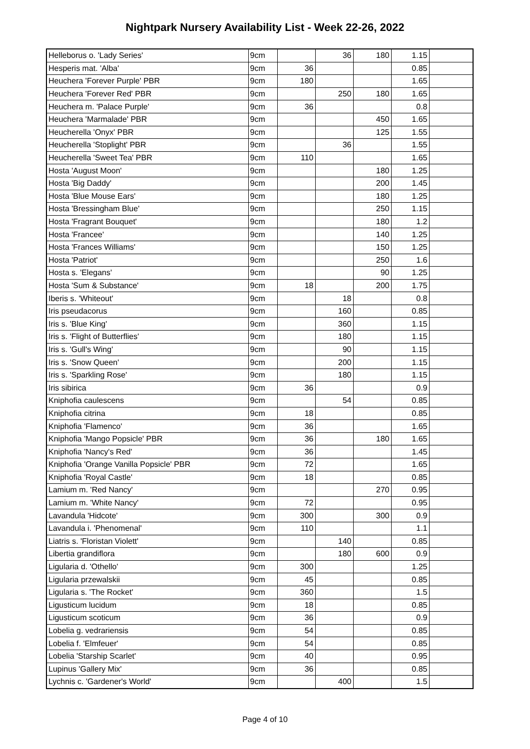Nightpark Nursery Availability List - Week 22-26, 2022
| Helleborus o. 'Lady Series' | 9cm | | 36 | 180 | 1.15 | |
| Hesperis mat. 'Alba' | 9cm | 36 | | | 0.85 | |
| Heuchera 'Forever Purple' PBR | 9cm | 180 | | | 1.65 | |
| Heuchera 'Forever Red' PBR | 9cm | | 250 | 180 | 1.65 | |
| Heuchera m. 'Palace Purple' | 9cm | 36 | | | 0.8 | |
| Heuchera 'Marmalade' PBR | 9cm | | | 450 | 1.65 | |
| Heucherella 'Onyx' PBR | 9cm | | | 125 | 1.55 | |
| Heucherella 'Stoplight' PBR | 9cm | | 36 | | 1.55 | |
| Heucherella 'Sweet Tea' PBR | 9cm | 110 | | | 1.65 | |
| Hosta 'August Moon' | 9cm | | | 180 | 1.25 | |
| Hosta 'Big Daddy' | 9cm | | | 200 | 1.45 | |
| Hosta 'Blue Mouse Ears' | 9cm | | | 180 | 1.25 | |
| Hosta 'Bressingham Blue' | 9cm | | | 250 | 1.15 | |
| Hosta 'Fragrant Bouquet' | 9cm | | | 180 | 1.2 | |
| Hosta 'Francee' | 9cm | | | 140 | 1.25 | |
| Hosta 'Frances Williams' | 9cm | | | 150 | 1.25 | |
| Hosta 'Patriot' | 9cm | | | 250 | 1.6 | |
| Hosta s. 'Elegans' | 9cm | | | 90 | 1.25 | |
| Hosta 'Sum & Substance' | 9cm | 18 | | 200 | 1.75 | |
| Iberis s. 'Whiteout' | 9cm | | 18 | | 0.8 | |
| Iris pseudacorus | 9cm | | 160 | | 0.85 | |
| Iris s. 'Blue King' | 9cm | | 360 | | 1.15 | |
| Iris s. 'Flight of Butterflies' | 9cm | | 180 | | 1.15 | |
| Iris s. 'Gull's Wing' | 9cm | | 90 | | 1.15 | |
| Iris s. 'Snow Queen' | 9cm | | 200 | | 1.15 | |
| Iris s. 'Sparkling Rose' | 9cm | | 180 | | 1.15 | |
| Iris sibirica | 9cm | 36 | | | 0.9 | |
| Kniphofia caulescens | 9cm | | 54 | | 0.85 | |
| Kniphofia citrina | 9cm | 18 | | | 0.85 | |
| Kniphofia 'Flamenco' | 9cm | 36 | | | 1.65 | |
| Kniphofia 'Mango Popsicle' PBR | 9cm | 36 | | 180 | 1.65 | |
| Kniphofia 'Nancy's Red' | 9cm | 36 | | | 1.45 | |
| Kniphofia 'Orange Vanilla Popsicle' PBR | 9cm | 72 | | | 1.65 | |
| Kniphofia 'Royal Castle' | 9cm | 18 | | | 0.85 | |
| Lamium m. 'Red Nancy' | 9cm | | | 270 | 0.95 | |
| Lamium m. 'White Nancy' | 9cm | 72 | | | 0.95 | |
| Lavandula 'Hidcote' | 9cm | 300 | | 300 | 0.9 | |
| Lavandula i. 'Phenomenal' | 9cm | 110 | | | 1.1 | |
| Liatris s. 'Floristan Violett' | 9cm | | 140 | | 0.85 | |
| Libertia grandiflora | 9cm | | 180 | 600 | 0.9 | |
| Ligularia d. 'Othello' | 9cm | 300 | | | 1.25 | |
| Ligularia przewalskii | 9cm | 45 | | | 0.85 | |
| Ligularia s. 'The Rocket' | 9cm | 360 | | | 1.5 | |
| Ligusticum lucidum | 9cm | 18 | | | 0.85 | |
| Ligusticum scoticum | 9cm | 36 | | | 0.9 | |
| Lobelia g. vedrariensis | 9cm | 54 | | | 0.85 | |
| Lobelia f. 'Elmfeuer' | 9cm | 54 | | | 0.85 | |
| Lobelia 'Starship Scarlet' | 9cm | 40 | | | 0.95 | |
| Lupinus 'Gallery Mix' | 9cm | 36 | | | 0.85 | |
| Lychnis c. 'Gardener's World' | 9cm | | 400 | | 1.5 | |
Page 4 of 10